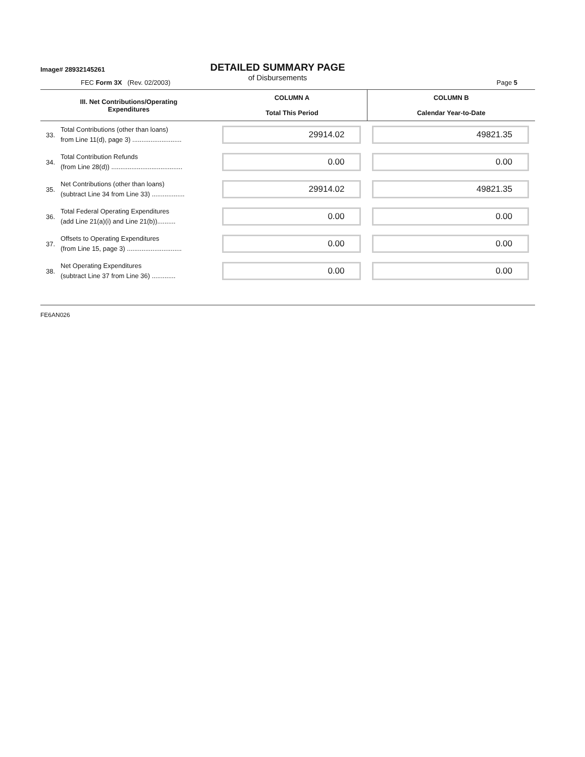Image# 28932145261
DETAILED SUMMARY PAGE
of Disbursements
FEC Form 3X (Rev. 02/2003) Page 5
| III. Net Contributions/Operating Expenditures | | COLUMN A Total This Period | COLUMN B Calendar Year-to-Date |
| --- | --- | --- | --- |
| 33. | Total Contributions (other than loans) from Line 11(d), page 3) ........................... | 29914.02 | 49821.35 |
| 34. | Total Contribution Refunds (from Line 28(d)) ....................................... | 0.00 | 0.00 |
| 35. | Net Contributions (other than loans) (subtract Line 34 from Line 33) .................. | 29914.02 | 49821.35 |
| 36. | Total Federal Operating Expenditures (add Line 21(a)(i) and Line 21(b)).......... | 0.00 | 0.00 |
| 37. | Offsets to Operating Expenditures (from Line 15, page 3) .............................. | 0.00 | 0.00 |
| 38. | Net Operating Expenditures (subtract Line 37 from Line 36) ............. | 0.00 | 0.00 |
FE6AN026